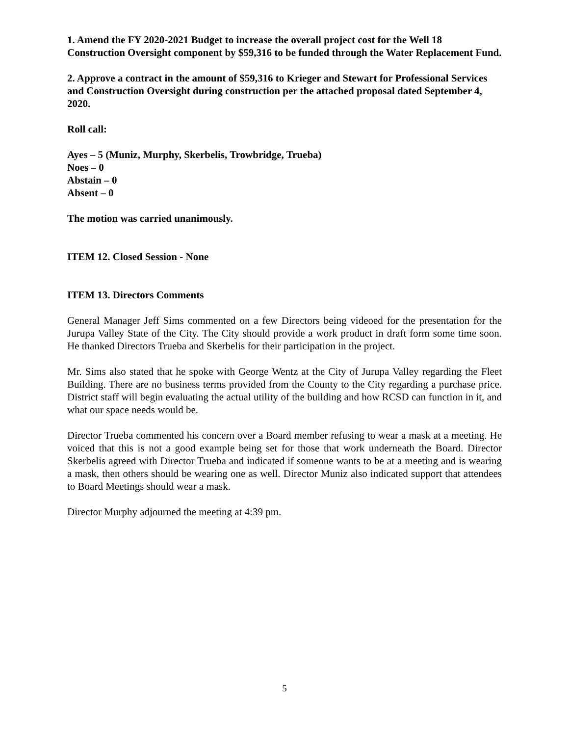1. Amend the FY 2020-2021 Budget to increase the overall project cost for the Well 18 Construction Oversight component by $59,316 to be funded through the Water Replacement Fund.
2. Approve a contract in the amount of $59,316 to Krieger and Stewart for Professional Services and Construction Oversight during construction per the attached proposal dated September 4, 2020.
Roll call:
Ayes – 5 (Muniz, Murphy, Skerbelis, Trowbridge, Trueba)
Noes – 0
Abstain – 0
Absent – 0
The motion was carried unanimously.
ITEM 12. Closed Session - None
ITEM 13. Directors Comments
General Manager Jeff Sims commented on a few Directors being videoed for the presentation for the Jurupa Valley State of the City. The City should provide a work product in draft form some time soon. He thanked Directors Trueba and Skerbelis for their participation in the project.
Mr. Sims also stated that he spoke with George Wentz at the City of Jurupa Valley regarding the Fleet Building. There are no business terms provided from the County to the City regarding a purchase price. District staff will begin evaluating the actual utility of the building and how RCSD can function in it, and what our space needs would be.
Director Trueba commented his concern over a Board member refusing to wear a mask at a meeting. He voiced that this is not a good example being set for those that work underneath the Board. Director Skerbelis agreed with Director Trueba and indicated if someone wants to be at a meeting and is wearing a mask, then others should be wearing one as well. Director Muniz also indicated support that attendees to Board Meetings should wear a mask.
Director Murphy adjourned the meeting at 4:39 pm.
5